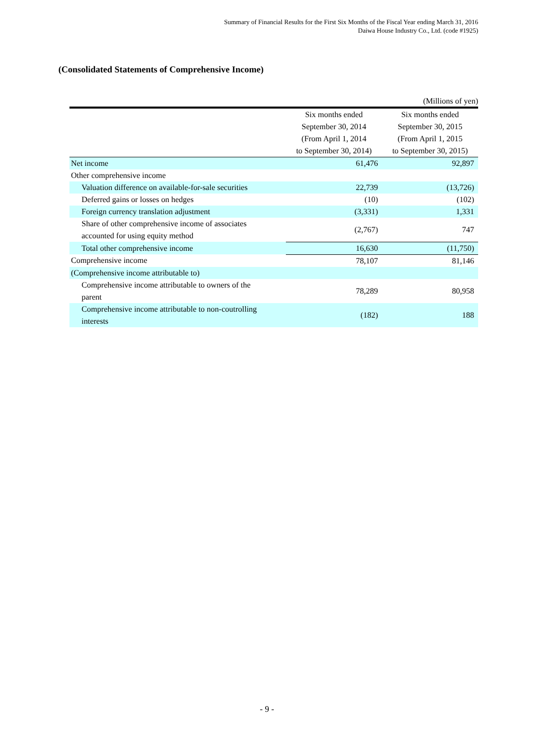Summary of Financial Results for the First Six Months of the Fiscal Year ending March 31, 2016
Daiwa House Industry Co., Ltd. (code #1925)
(Consolidated Statements of Comprehensive Income)
(Millions of yen)
| | Six months ended September 30, 2014 (From April 1, 2014 to September 30, 2014) | Six months ended September 30, 2015 (From April 1, 2015 to September 30, 2015) |
| --- | --- | --- |
| Net income | 61,476 | 92,897 |
| Other comprehensive income | | |
| Valuation difference on available-for-sale securities | 22,739 | (13,726) |
| Deferred gains or losses on hedges | (10) | (102) |
| Foreign currency translation adjustment | (3,331) | 1,331 |
| Share of other comprehensive income of associates accounted for using equity method | (2,767) | 747 |
| Total other comprehensive income | 16,630 | (11,750) |
| Comprehensive income | 78,107 | 81,146 |
| (Comprehensive income attributable to) | | |
| Comprehensive income attributable to owners of the parent | 78,289 | 80,958 |
| Comprehensive income attributable to non-coutrolling interests | (182) | 188 |
- 9 -